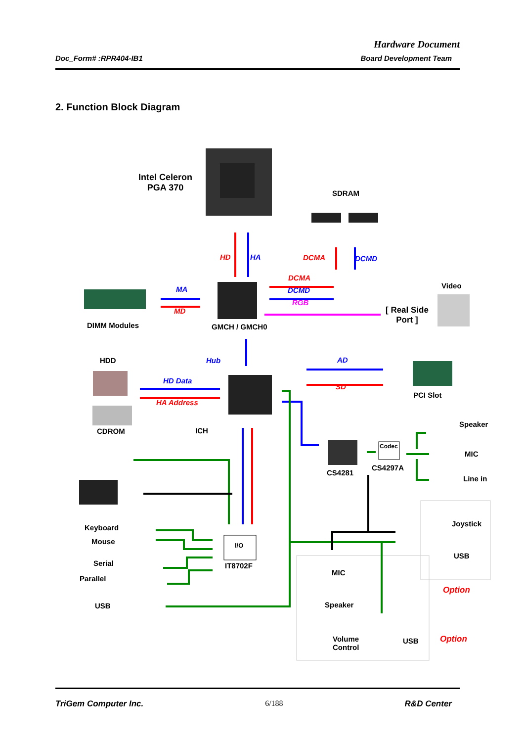Hardware Document
Doc_Form# :RPR404-IB1 Board Development Team
2. Function Block Diagram
Intel Celeron
PGA 370
SDRAM
HD HA DCMA DCMD
DCMA
DCMD
RGB
MA
MD
Video
[ Real Side
Port ]
DIMM Modules GMCH / GMCH0
HDD Hub AD
HD Data
SD
HA Address
PCI Slot
Speaker
CDROM ICH
Codec
MIC
CS4297A
CS4281
Line in
Joystick
Keyboard
Mouse I/O
USB
Serial IT8702F
MIC
Parallel
Option
USB Speaker
Option
Volume
Control
USB
TriGem Computer Inc. 6/188 R&D Center